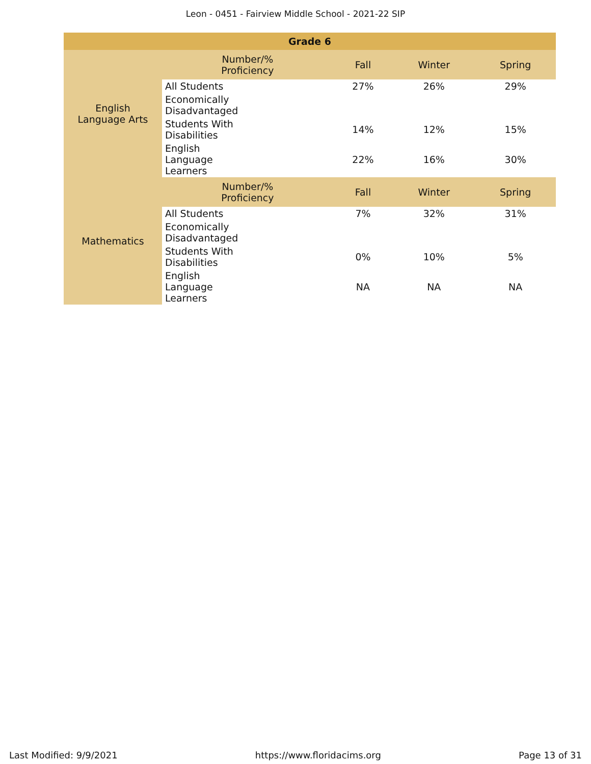Leon - 0451 - Fairview Middle School - 2021-22 SIP
| Grade 6 | | | | |
| --- | --- | --- | --- | --- |
| English Language Arts | Number/% Proficiency | Fall | Winter | Spring |
| | All Students | 27% | 26% | 29% |
| | Economically Disadvantaged | | | |
| | Students With Disabilities | 14% | 12% | 15% |
| | English Language Learners | 22% | 16% | 30% |
| Mathematics | Number/% Proficiency | Fall | Winter | Spring |
| | All Students | 7% | 32% | 31% |
| | Economically Disadvantaged | | | |
| | Students With Disabilities | 0% | 10% | 5% |
| | English Language Learners | NA | NA | NA |
Last Modified: 9/9/2021 https://www.floridacims.org Page 13 of 31